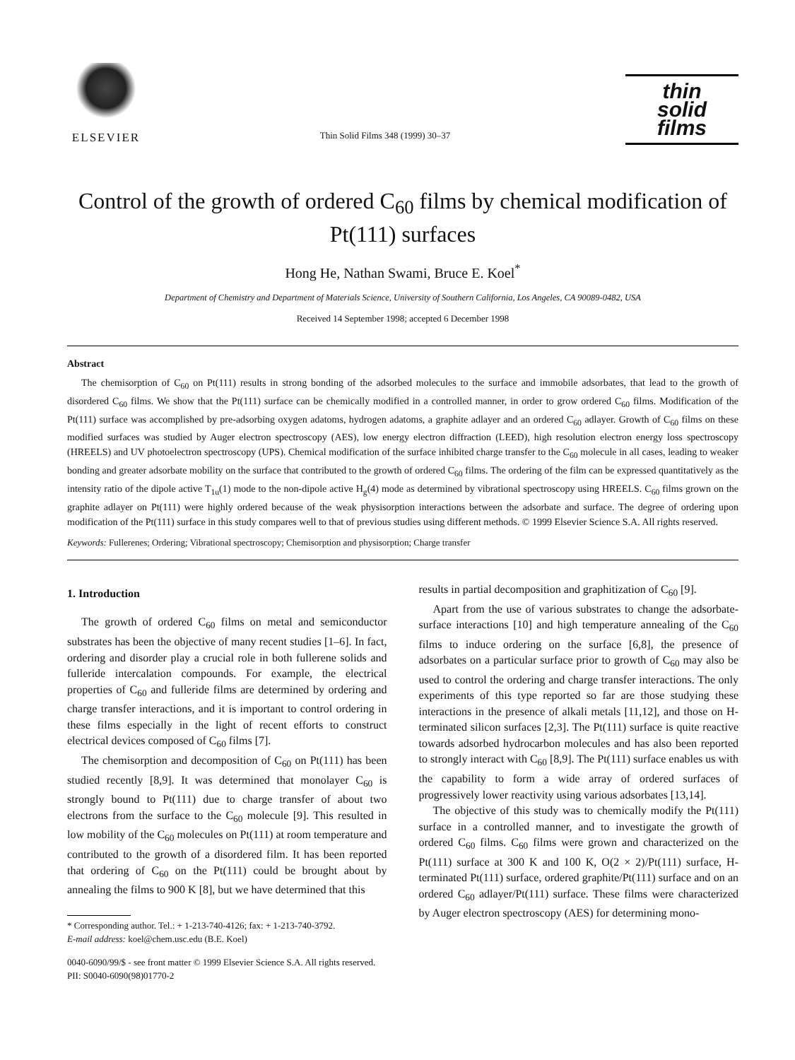ELSEVIER
Thin Solid Films 348 (1999) 30–37
thin
solid
films
Control of the growth of ordered C<sub>60</sub> films by chemical modification of Pt(111) surfaces
Hong He, Nathan Swami, Bruce E. Koel<sup>*</sup>
Department of Chemistry and Department of Materials Science, University of Southern California, Los Angeles, CA 90089-0482, USA
Received 14 September 1998; accepted 6 December 1998
Abstract
The chemisorption of C<sub>60</sub> on Pt(111) results in strong bonding of the adsorbed molecules to the surface and immobile adsorbates, that lead to the growth of disordered C<sub>60</sub> films. We show that the Pt(111) surface can be chemically modified in a controlled manner, in order to grow ordered C<sub>60</sub> films. Modification of the Pt(111) surface was accomplished by pre-adsorbing oxygen adatoms, hydrogen adatoms, a graphite adlayer and an ordered C<sub>60</sub> adlayer. Growth of C<sub>60</sub> films on these modified surfaces was studied by Auger electron spectroscopy (AES), low energy electron diffraction (LEED), high resolution electron energy loss spectroscopy (HREELS) and UV photoelectron spectroscopy (UPS). Chemical modification of the surface inhibited charge transfer to the C<sub>60</sub> molecule in all cases, leading to weaker bonding and greater adsorbate mobility on the surface that contributed to the growth of ordered C<sub>60</sub> films. The ordering of the film can be expressed quantitatively as the intensity ratio of the dipole active T<sub>1u</sub>(1) mode to the non-dipole active H<sub>g</sub>(4) mode as determined by vibrational spectroscopy using HREELS. C<sub>60</sub> films grown on the graphite adlayer on Pt(111) were highly ordered because of the weak physisorption interactions between the adsorbate and surface. The degree of ordering upon modification of the Pt(111) surface in this study compares well to that of previous studies using different methods. © 1999 Elsevier Science S.A. All rights reserved.
Keywords: Fullerenes; Ordering; Vibrational spectroscopy; Chemisorption and physisorption; Charge transfer
1. Introduction
The growth of ordered C<sub>60</sub> films on metal and semiconductor substrates has been the objective of many recent studies [1–6]. In fact, ordering and disorder play a crucial role in both fullerene solids and fulleride intercalation compounds. For example, the electrical properties of C<sub>60</sub> and fulleride films are determined by ordering and charge transfer interactions, and it is important to control ordering in these films especially in the light of recent efforts to construct electrical devices composed of C<sub>60</sub> films [7].
The chemisorption and decomposition of C<sub>60</sub> on Pt(111) has been studied recently [8,9]. It was determined that monolayer C<sub>60</sub> is strongly bound to Pt(111) due to charge transfer of about two electrons from the surface to the C<sub>60</sub> molecule [9]. This resulted in low mobility of the C<sub>60</sub> molecules on Pt(111) at room temperature and contributed to the growth of a disordered film. It has been reported that ordering of C<sub>60</sub> on the Pt(111) could be brought about by annealing the films to 900 K [8], but we have determined that this
* Corresponding author. Tel.: + 1-213-740-4126; fax: + 1-213-740-3792.
E-mail address: koel@chem.usc.edu (B.E. Koel)
0040-6090/99/$ - see front matter © 1999 Elsevier Science S.A. All rights reserved.
PII: S0040-6090(98)01770-2
results in partial decomposition and graphitization of C<sub>60</sub> [9].
Apart from the use of various substrates to change the adsorbate-surface interactions [10] and high temperature annealing of the C<sub>60</sub> films to induce ordering on the surface [6,8], the presence of adsorbates on a particular surface prior to growth of C<sub>60</sub> may also be used to control the ordering and charge transfer interactions. The only experiments of this type reported so far are those studying these interactions in the presence of alkali metals [11,12], and those on H-terminated silicon surfaces [2,3]. The Pt(111) surface is quite reactive towards adsorbed hydrocarbon molecules and has also been reported to strongly interact with C<sub>60</sub> [8,9]. The Pt(111) surface enables us with the capability to form a wide array of ordered surfaces of progressively lower reactivity using various adsorbates [13,14].
The objective of this study was to chemically modify the Pt(111) surface in a controlled manner, and to investigate the growth of ordered C<sub>60</sub> films. C<sub>60</sub> films were grown and characterized on the Pt(111) surface at 300 K and 100 K, O(2 × 2)/Pt(111) surface, H-terminated Pt(111) surface, ordered graphite/Pt(111) surface and on an ordered C<sub>60</sub> adlayer/Pt(111) surface. These films were characterized by Auger electron spectroscopy (AES) for determining mono-